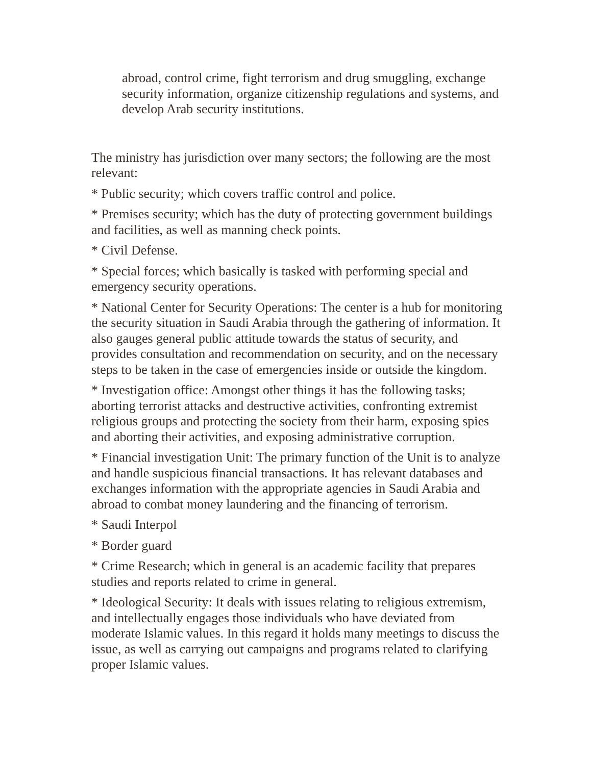abroad, control crime, fight terrorism and drug smuggling, exchange security information, organize citizenship regulations and systems, and develop Arab security institutions.
The ministry has jurisdiction over many sectors; the following are the most relevant:
* Public security; which covers traffic control and police.
* Premises security; which has the duty of protecting government buildings and facilities, as well as manning check points.
* Civil Defense.
* Special forces; which basically is tasked with performing special and emergency security operations.
* National Center for Security Operations: The center is a hub for monitoring the security situation in Saudi Arabia through the gathering of information. It also gauges general public attitude towards the status of security, and provides consultation and recommendation on security, and on the necessary steps to be taken in the case of emergencies inside or outside the kingdom.
* Investigation office: Amongst other things it has the following tasks; aborting terrorist attacks and destructive activities, confronting extremist religious groups and protecting the society from their harm, exposing spies and aborting their activities, and exposing administrative corruption.
* Financial investigation Unit: The primary function of the Unit is to analyze and handle suspicious financial transactions. It has relevant databases and exchanges information with the appropriate agencies in Saudi Arabia and abroad to combat money laundering and the financing of terrorism.
* Saudi Interpol
* Border guard
* Crime Research; which in general is an academic facility that prepares studies and reports related to crime in general.
* Ideological Security: It deals with issues relating to religious extremism, and intellectually engages those individuals who have deviated from moderate Islamic values. In this regard it holds many meetings to discuss the issue, as well as carrying out campaigns and programs related to clarifying proper Islamic values.